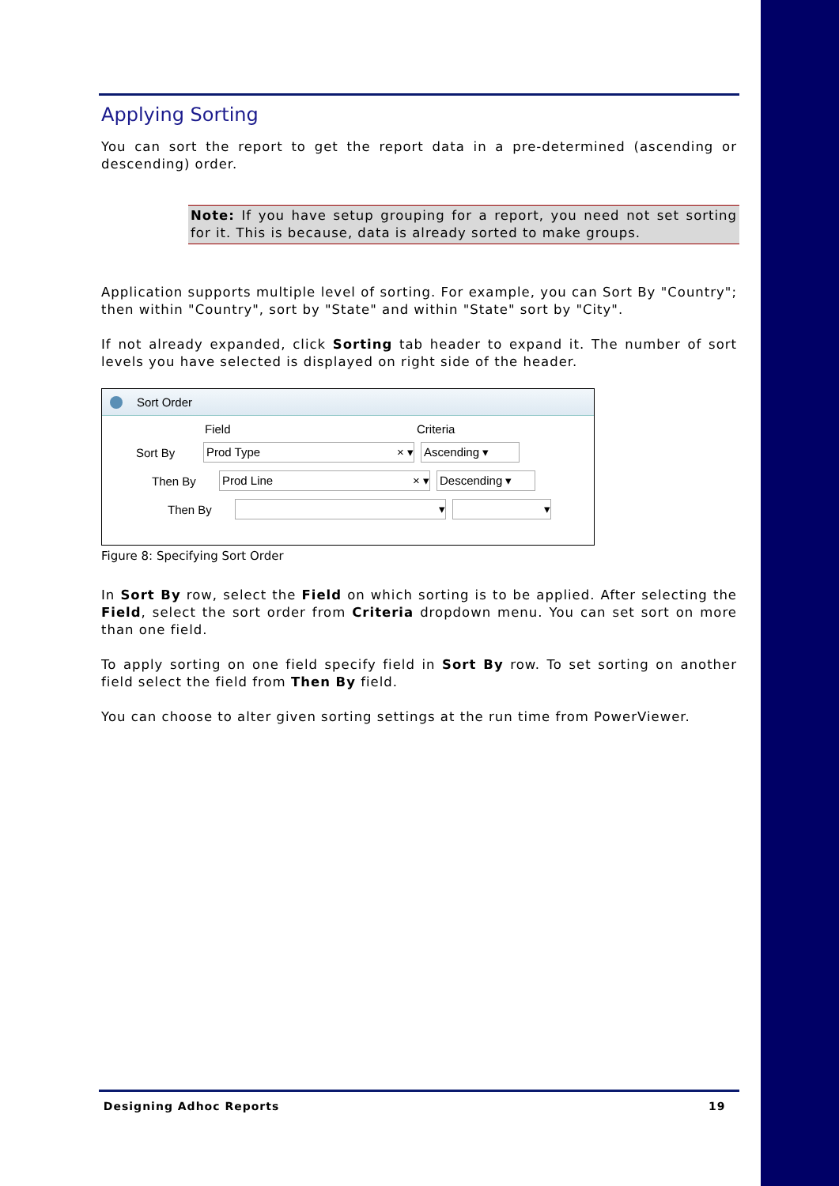Applying Sorting
You can sort the report to get the report data in a pre-determined (ascending or descending) order.
Note: If you have setup grouping for a report, you need not set sorting for it. This is because, data is already sorted to make groups.
Application supports multiple level of sorting. For example, you can Sort By "Country"; then within "Country", sort by "State" and within "State" sort by "City".
If not already expanded, click Sorting tab header to expand it. The number of sort levels you have selected is displayed on right side of the header.
Sort Order
Field Criteria
Sort By
Prod Type × ▾ Ascending ▾
Then By
Prod Line × ▾ Descending ▾
Then By
▾ ▾
Figure 8: Specifying Sort Order
In Sort By row, select the Field on which sorting is to be applied. After selecting the Field, select the sort order from Criteria dropdown menu. You can set sort on more than one field.
To apply sorting on one field specify field in Sort By row. To set sorting on another field select the field from Then By field.
You can choose to alter given sorting settings at the run time from PowerViewer.
Designing Adhoc Reports 19